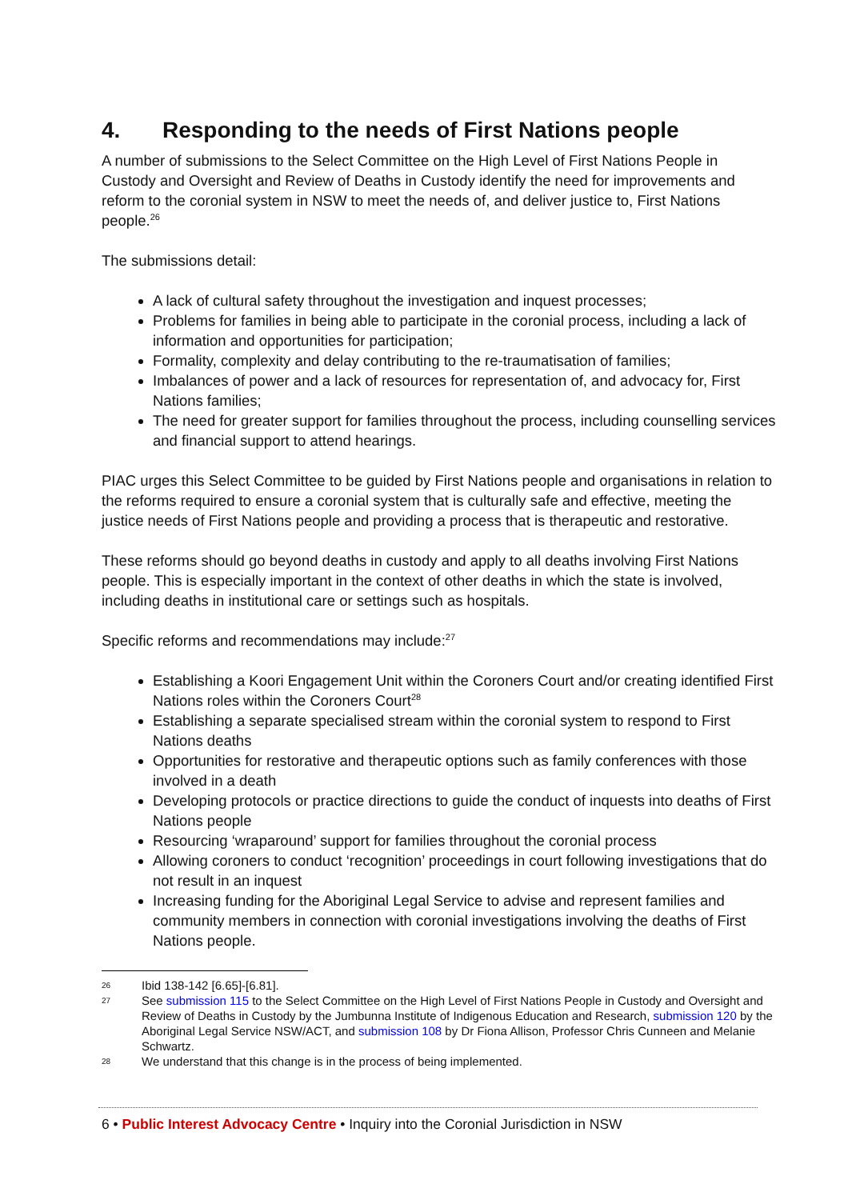4. Responding to the needs of First Nations people
A number of submissions to the Select Committee on the High Level of First Nations People in Custody and Oversight and Review of Deaths in Custody identify the need for improvements and reform to the coronial system in NSW to meet the needs of, and deliver justice to, First Nations people.<sup>26</sup>
The submissions detail:
A lack of cultural safety throughout the investigation and inquest processes;
Problems for families in being able to participate in the coronial process, including a lack of information and opportunities for participation;
Formality, complexity and delay contributing to the re-traumatisation of families;
Imbalances of power and a lack of resources for representation of, and advocacy for, First Nations families;
The need for greater support for families throughout the process, including counselling services and financial support to attend hearings.
PIAC urges this Select Committee to be guided by First Nations people and organisations in relation to the reforms required to ensure a coronial system that is culturally safe and effective, meeting the justice needs of First Nations people and providing a process that is therapeutic and restorative.
These reforms should go beyond deaths in custody and apply to all deaths involving First Nations people. This is especially important in the context of other deaths in which the state is involved, including deaths in institutional care or settings such as hospitals.
Specific reforms and recommendations may include:<sup>27</sup>
Establishing a Koori Engagement Unit within the Coroners Court and/or creating identified First Nations roles within the Coroners Court<sup>28</sup>
Establishing a separate specialised stream within the coronial system to respond to First Nations deaths
Opportunities for restorative and therapeutic options such as family conferences with those involved in a death
Developing protocols or practice directions to guide the conduct of inquests into deaths of First Nations people
Resourcing ‘wraparound’ support for families throughout the coronial process
Allowing coroners to conduct ‘recognition’ proceedings in court following investigations that do not result in an inquest
Increasing funding for the Aboriginal Legal Service to advise and represent families and community members in connection with coronial investigations involving the deaths of First Nations people.
26 Ibid 138-142 [6.65]-[6.81].
27 See submission 115 to the Select Committee on the High Level of First Nations People in Custody and Oversight and Review of Deaths in Custody by the Jumbunna Institute of Indigenous Education and Research, submission 120 by the Aboriginal Legal Service NSW/ACT, and submission 108 by Dr Fiona Allison, Professor Chris Cunneen and Melanie Schwartz.
28 We understand that this change is in the process of being implemented.
6 • Public Interest Advocacy Centre • Inquiry into the Coronial Jurisdiction in NSW